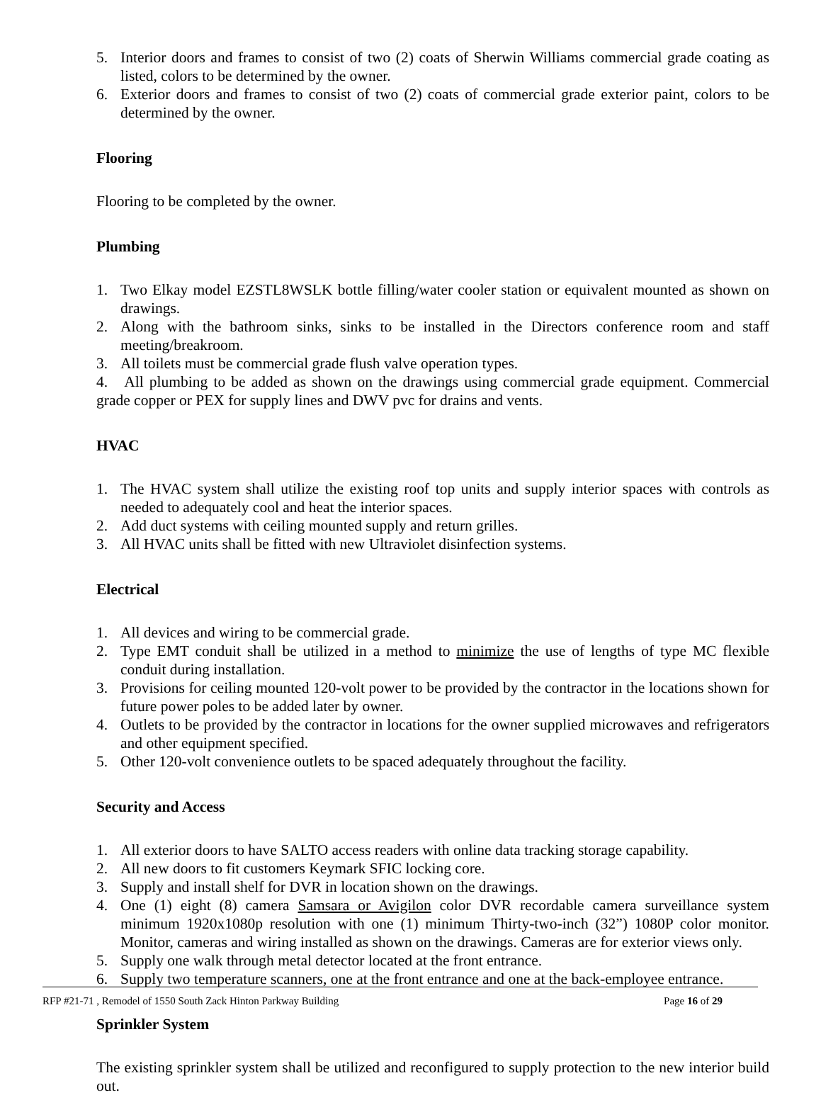5. Interior doors and frames to consist of two (2) coats of Sherwin Williams commercial grade coating as listed, colors to be determined by the owner.
6. Exterior doors and frames to consist of two (2) coats of commercial grade exterior paint, colors to be determined by the owner.
Flooring
Flooring to be completed by the owner.
Plumbing
1. Two Elkay model EZSTL8WSLK bottle filling/water cooler station or equivalent mounted as shown on drawings.
2. Along with the bathroom sinks, sinks to be installed in the Directors conference room and staff meeting/breakroom.
3. All toilets must be commercial grade flush valve operation types.
4. All plumbing to be added as shown on the drawings using commercial grade equipment. Commercial grade copper or PEX for supply lines and DWV pvc for drains and vents.
HVAC
1. The HVAC system shall utilize the existing roof top units and supply interior spaces with controls as needed to adequately cool and heat the interior spaces.
2. Add duct systems with ceiling mounted supply and return grilles.
3. All HVAC units shall be fitted with new Ultraviolet disinfection systems.
Electrical
1. All devices and wiring to be commercial grade.
2. Type EMT conduit shall be utilized in a method to minimize the use of lengths of type MC flexible conduit during installation.
3. Provisions for ceiling mounted 120-volt power to be provided by the contractor in the locations shown for future power poles to be added later by owner.
4. Outlets to be provided by the contractor in locations for the owner supplied microwaves and refrigerators and other equipment specified.
5. Other 120-volt convenience outlets to be spaced adequately throughout the facility.
Security and Access
1. All exterior doors to have SALTO access readers with online data tracking storage capability.
2. All new doors to fit customers Keymark SFIC locking core.
3. Supply and install shelf for DVR in location shown on the drawings.
4. One (1) eight (8) camera Samsara or Avigilon color DVR recordable camera surveillance system minimum 1920x1080p resolution with one (1) minimum Thirty-two-inch (32”) 1080P color monitor. Monitor, cameras and wiring installed as shown on the drawings. Cameras are for exterior views only.
5. Supply one walk through metal detector located at the front entrance.
6. Supply two temperature scanners, one at the front entrance and one at the back-employee entrance.
Sprinkler System
The existing sprinkler system shall be utilized and reconfigured to supply protection to the new interior build out.
RFP #21-71 , Remodel of 1550 South Zack Hinton Parkway Building Page 16 of 29